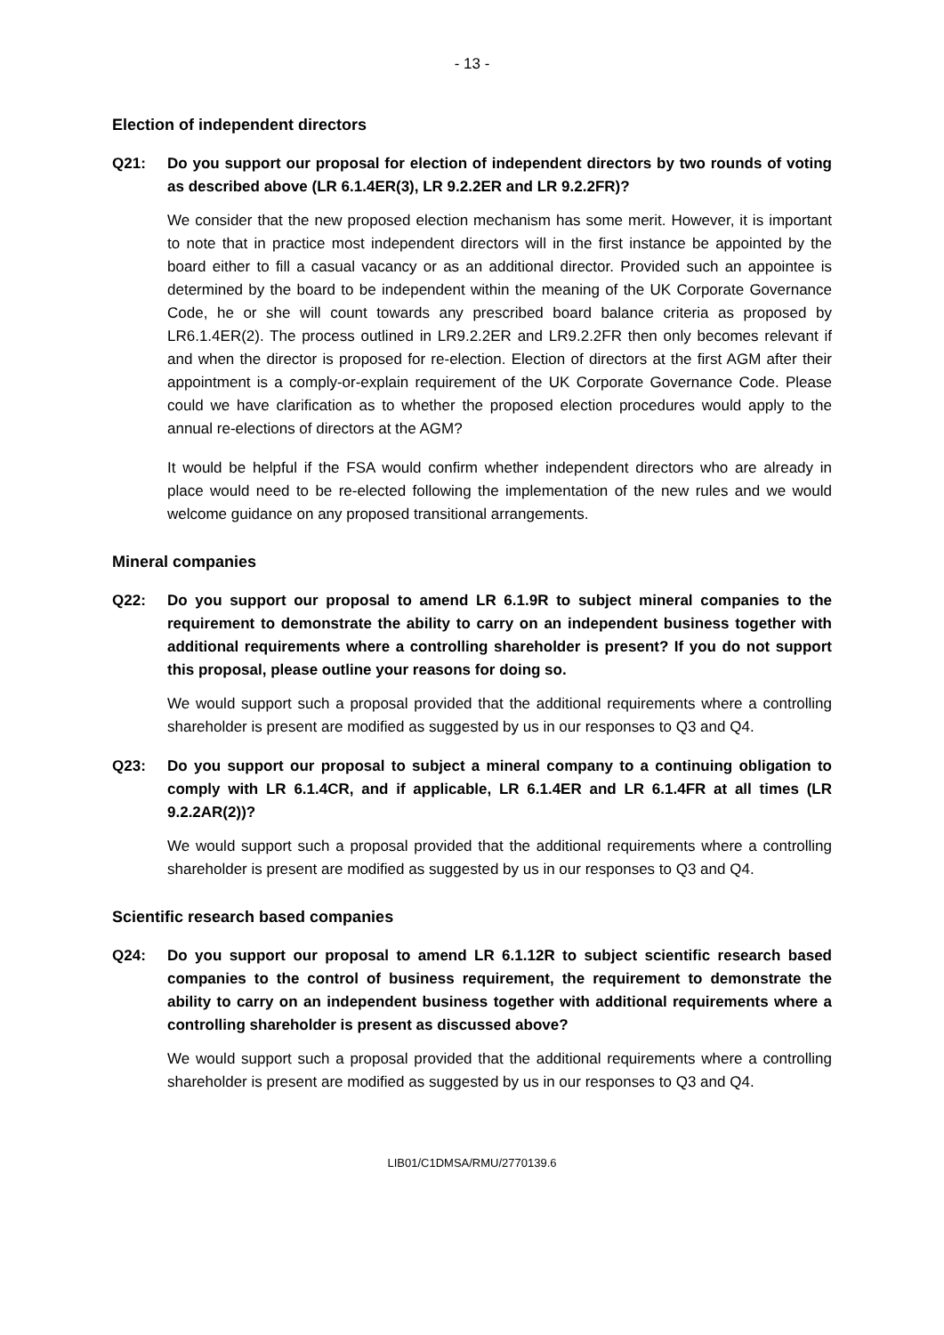- 13 -
Election of independent directors
Q21: Do you support our proposal for election of independent directors by two rounds of voting as described above (LR 6.1.4ER(3), LR 9.2.2ER and LR 9.2.2FR)?
We consider that the new proposed election mechanism has some merit. However, it is important to note that in practice most independent directors will in the first instance be appointed by the board either to fill a casual vacancy or as an additional director. Provided such an appointee is determined by the board to be independent within the meaning of the UK Corporate Governance Code, he or she will count towards any prescribed board balance criteria as proposed by LR6.1.4ER(2). The process outlined in LR9.2.2ER and LR9.2.2FR then only becomes relevant if and when the director is proposed for re-election. Election of directors at the first AGM after their appointment is a comply-or-explain requirement of the UK Corporate Governance Code. Please could we have clarification as to whether the proposed election procedures would apply to the annual re-elections of directors at the AGM?
It would be helpful if the FSA would confirm whether independent directors who are already in place would need to be re-elected following the implementation of the new rules and we would welcome guidance on any proposed transitional arrangements.
Mineral companies
Q22: Do you support our proposal to amend LR 6.1.9R to subject mineral companies to the requirement to demonstrate the ability to carry on an independent business together with additional requirements where a controlling shareholder is present? If you do not support this proposal, please outline your reasons for doing so.
We would support such a proposal provided that the additional requirements where a controlling shareholder is present are modified as suggested by us in our responses to Q3 and Q4.
Q23: Do you support our proposal to subject a mineral company to a continuing obligation to comply with LR 6.1.4CR, and if applicable, LR 6.1.4ER and LR 6.1.4FR at all times (LR 9.2.2AR(2))?
We would support such a proposal provided that the additional requirements where a controlling shareholder is present are modified as suggested by us in our responses to Q3 and Q4.
Scientific research based companies
Q24: Do you support our proposal to amend LR 6.1.12R to subject scientific research based companies to the control of business requirement, the requirement to demonstrate the ability to carry on an independent business together with additional requirements where a controlling shareholder is present as discussed above?
We would support such a proposal provided that the additional requirements where a controlling shareholder is present are modified as suggested by us in our responses to Q3 and Q4.
LIB01/C1DMSA/RMU/2770139.6